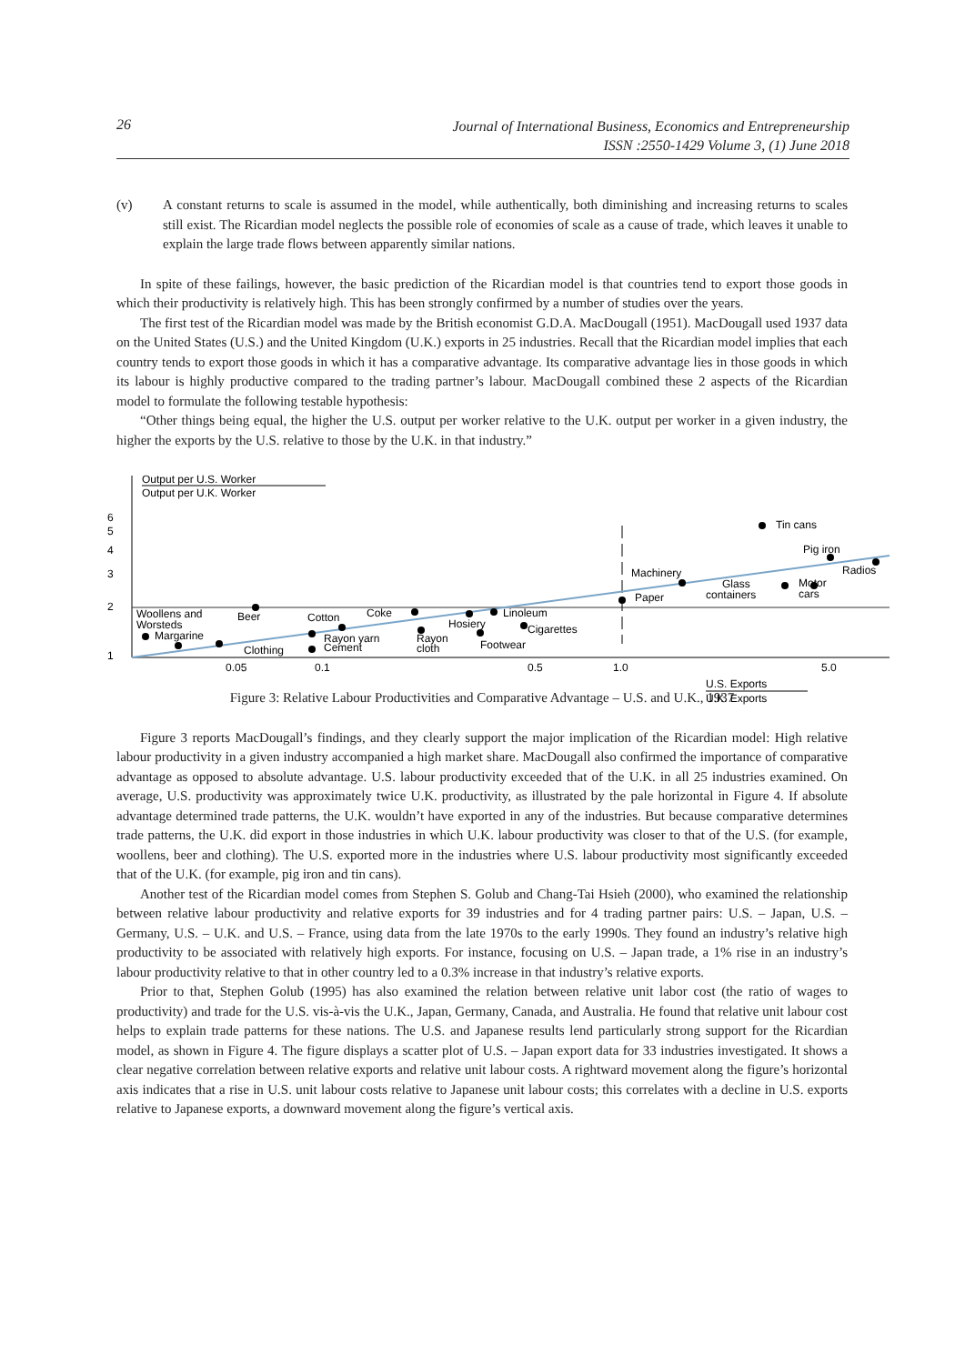26
Journal of International Business, Economics and Entrepreneurship
ISSN :2550-1429 Volume 3, (1) June 2018
(v) A constant returns to scale is assumed in the model, while authentically, both diminishing and increasing returns to scales still exist. The Ricardian model neglects the possible role of economies of scale as a cause of trade, which leaves it unable to explain the large trade flows between apparently similar nations.
In spite of these failings, however, the basic prediction of the Ricardian model is that countries tend to export those goods in which their productivity is relatively high. This has been strongly confirmed by a number of studies over the years.
The first test of the Ricardian model was made by the British economist G.D.A. MacDougall (1951). MacDougall used 1937 data on the United States (U.S.) and the United Kingdom (U.K.) exports in 25 industries. Recall that the Ricardian model implies that each country tends to export those goods in which it has a comparative advantage. Its comparative advantage lies in those goods in which its labour is highly productive compared to the trading partner’s labour. MacDougall combined these 2 aspects of the Ricardian model to formulate the following testable hypothesis:
“Other things being equal, the higher the U.S. output per worker relative to the U.K. output per worker in a given industry, the higher the exports by the U.S. relative to those by the U.K. in that industry.”
Output per U.S. Worker
Output per U.K. Worker
6
5
4
3
2
1
0.05
0.1
0.5
1.0
5.0
U.S. Exports
U.K. Exports
Tin cans
Pig iron
Radios
Motor
cars
Glass
containers
Machinery
Paper
Woollens and
Beer
Worsteds
Margarine
Cotton
Coke
Linoleum
Hosiery
Cigarettes
Rayon yarn
Cement
Clothing
Rayon
cloth
Footwear
Figure 3: Relative Labour Productivities and Comparative Advantage – U.S. and U.K., 1937
Figure 3 reports MacDougall’s findings, and they clearly support the major implication of the Ricardian model: High relative labour productivity in a given industry accompanied a high market share. MacDougall also confirmed the importance of comparative advantage as opposed to absolute advantage. U.S. labour productivity exceeded that of the U.K. in all 25 industries examined. On average, U.S. productivity was approximately twice U.K. productivity, as illustrated by the pale horizontal in Figure 4. If absolute advantage determined trade patterns, the U.K. wouldn’t have exported in any of the industries. But because comparative determines trade patterns, the U.K. did export in those industries in which U.K. labour productivity was closer to that of the U.S. (for example, woollens, beer and clothing). The U.S. exported more in the industries where U.S. labour productivity most significantly exceeded that of the U.K. (for example, pig iron and tin cans).
Another test of the Ricardian model comes from Stephen S. Golub and Chang-Tai Hsieh (2000), who examined the relationship between relative labour productivity and relative exports for 39 industries and for 4 trading partner pairs: U.S. – Japan, U.S. – Germany, U.S. – U.K. and U.S. – France, using data from the late 1970s to the early 1990s. They found an industry’s relative high productivity to be associated with relatively high exports. For instance, focusing on U.S. – Japan trade, a 1% rise in an industry’s labour productivity relative to that in other country led to a 0.3% increase in that industry’s relative exports.
Prior to that, Stephen Golub (1995) has also examined the relation between relative unit labor cost (the ratio of wages to productivity) and trade for the U.S. vis-à-vis the U.K., Japan, Germany, Canada, and Australia. He found that relative unit labour cost helps to explain trade patterns for these nations. The U.S. and Japanese results lend particularly strong support for the Ricardian model, as shown in Figure 4. The figure displays a scatter plot of U.S. – Japan export data for 33 industries investigated. It shows a clear negative correlation between relative exports and relative unit labour costs. A rightward movement along the figure’s horizontal axis indicates that a rise in U.S. unit labour costs relative to Japanese unit labour costs; this correlates with a decline in U.S. exports relative to Japanese exports, a downward movement along the figure’s vertical axis.